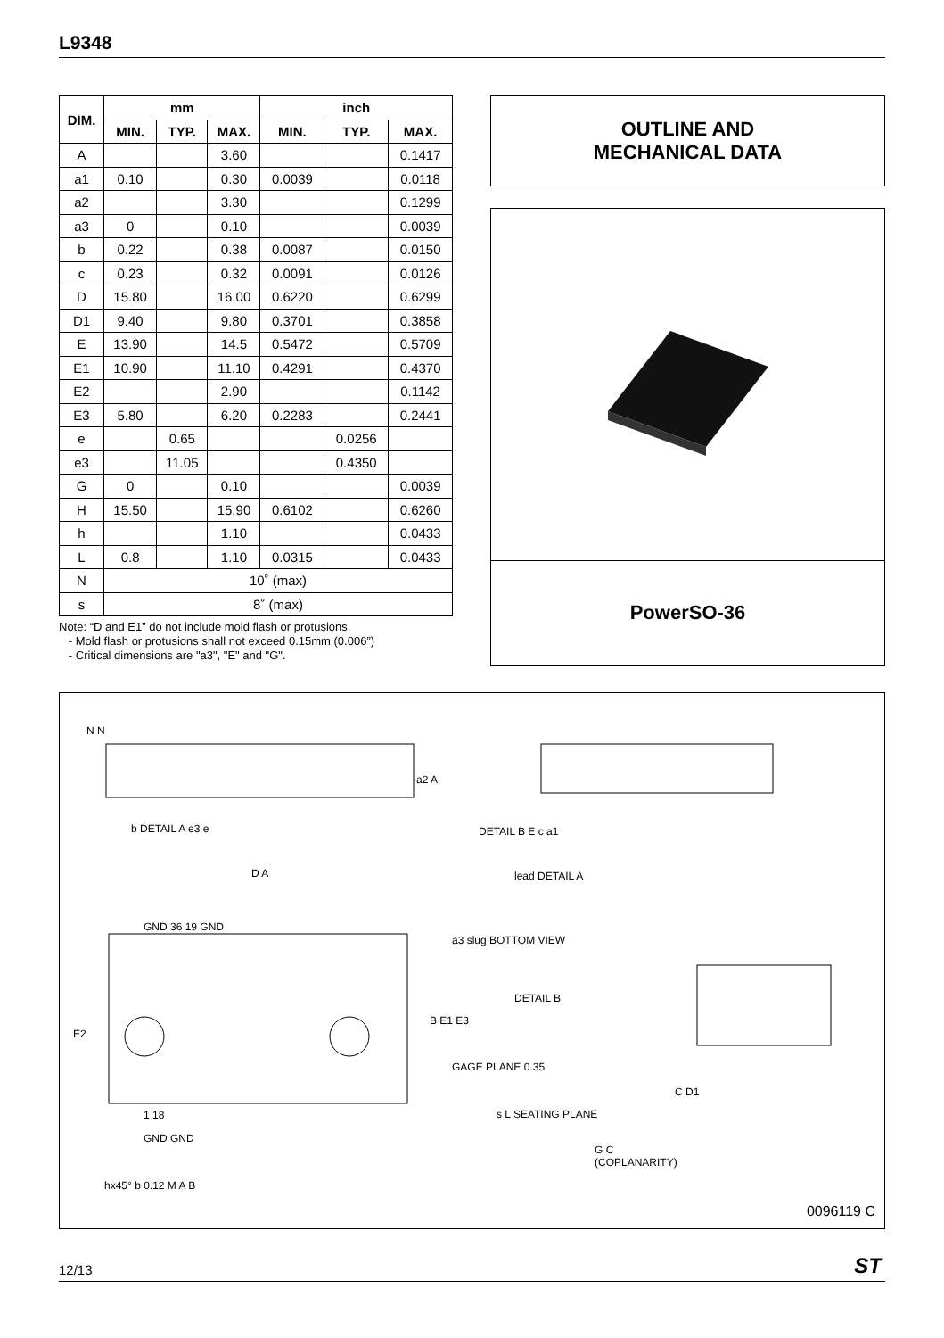L9348
| DIM. | mm | | | inch | | |
| --- | --- | --- | --- | --- | --- | --- |
| | MIN. | TYP. | MAX. | MIN. | TYP. | MAX. |
| A | | | 3.60 | | | 0.1417 |
| a1 | 0.10 | | 0.30 | 0.0039 | | 0.0118 |
| a2 | | | 3.30 | | | 0.1299 |
| a3 | 0 | | 0.10 | | | 0.0039 |
| b | 0.22 | | 0.38 | 0.0087 | | 0.0150 |
| c | 0.23 | | 0.32 | 0.0091 | | 0.0126 |
| D | 15.80 | | 16.00 | 0.6220 | | 0.6299 |
| D1 | 9.40 | | 9.80 | 0.3701 | | 0.3858 |
| E | 13.90 | | 14.5 | 0.5472 | | 0.5709 |
| E1 | 10.90 | | 11.10 | 0.4291 | | 0.4370 |
| E2 | | | 2.90 | | | 0.1142 |
| E3 | 5.80 | | 6.20 | 0.2283 | | 0.2441 |
| e | | 0.65 | | | 0.0256 | |
| e3 | | 11.05 | | | 0.4350 | |
| G | 0 | | 0.10 | | | 0.0039 |
| H | 15.50 | | 15.90 | 0.6102 | | 0.6260 |
| h | | | 1.10 | | | 0.0433 |
| L | 0.8 | | 1.10 | 0.0315 | | 0.0433 |
| N | 10˚ (max) | | | | | |
| s | 8˚ (max) | | | | | |
Note: “D and E1” do not include mold flash or protusions.
- Mold flash or protusions shall not exceed 0.15mm (0.006”)
- Critical dimensions are "a3", "E" and "G".
OUTLINE AND
MECHANICAL DATA
PowerSO-36
N N
a2 A
b DETAIL A e3 e DETAIL B E c a1
D A lead DETAIL A
GND 36 19 GND
a3 slug BOTTOM VIEW
DETAIL B
E2
B E1 E3
GAGE PLANE 0.35
C D1
1 18 s L SEATING PLANE
GND GND
G C
(COPLANARITY)
hx45° b 0.12 M A B
0096119 C
12/13 ST